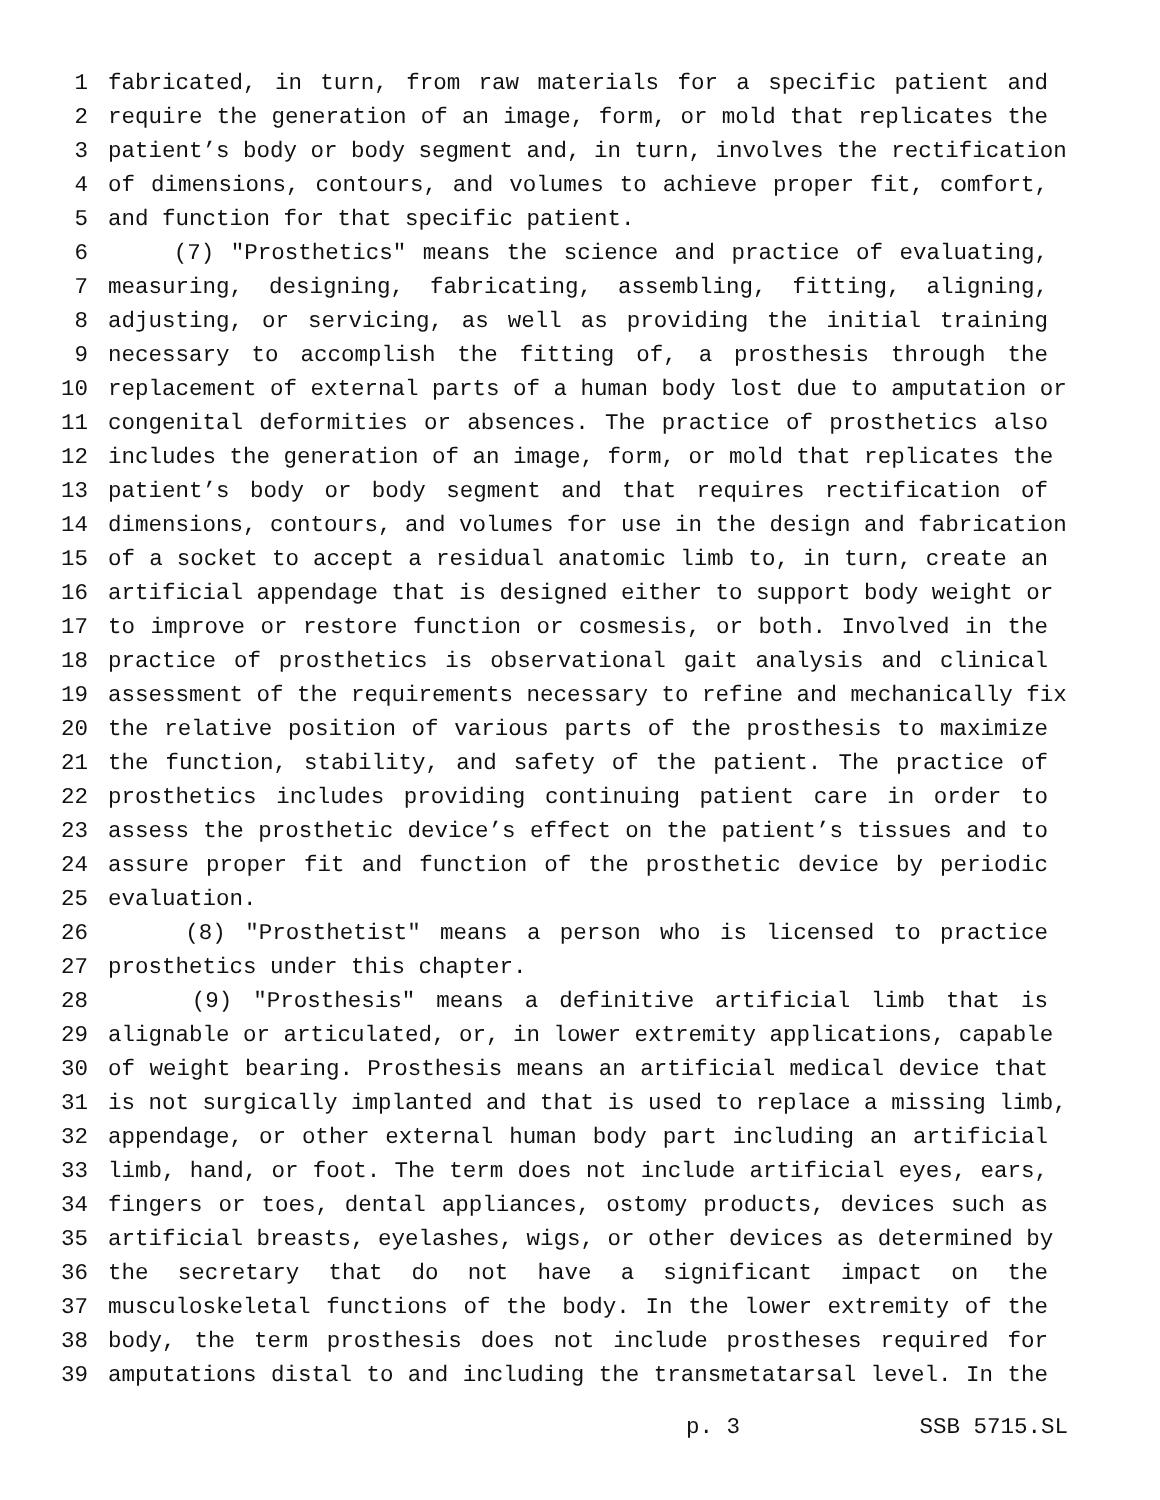1 fabricated, in turn, from raw materials for a specific patient and
2 require the generation of an image, form, or mold that replicates the
3 patient’s body or body segment and, in turn, involves the rectification
4 of dimensions, contours, and volumes to achieve proper fit, comfort,
5 and function for that specific patient.
6 (7) "Prosthetics" means the science and practice of evaluating,
7 measuring, designing, fabricating, assembling, fitting, aligning,
8 adjusting, or servicing, as well as providing the initial training
9 necessary to accomplish the fitting of, a prosthesis through the
10 replacement of external parts of a human body lost due to amputation or
11 congenital deformities or absences. The practice of prosthetics also
12 includes the generation of an image, form, or mold that replicates the
13 patient’s body or body segment and that requires rectification of
14 dimensions, contours, and volumes for use in the design and fabrication
15 of a socket to accept a residual anatomic limb to, in turn, create an
16 artificial appendage that is designed either to support body weight or
17 to improve or restore function or cosmesis, or both. Involved in the
18 practice of prosthetics is observational gait analysis and clinical
19 assessment of the requirements necessary to refine and mechanically fix
20 the relative position of various parts of the prosthesis to maximize
21 the function, stability, and safety of the patient. The practice of
22 prosthetics includes providing continuing patient care in order to
23 assess the prosthetic device’s effect on the patient’s tissues and to
24 assure proper fit and function of the prosthetic device by periodic
25 evaluation.
26 (8) "Prosthetist" means a person who is licensed to practice
27 prosthetics under this chapter.
28 (9) "Prosthesis" means a definitive artificial limb that is
29 alignable or articulated, or, in lower extremity applications, capable
30 of weight bearing. Prosthesis means an artificial medical device that
31 is not surgically implanted and that is used to replace a missing limb,
32 appendage, or other external human body part including an artificial
33 limb, hand, or foot. The term does not include artificial eyes, ears,
34 fingers or toes, dental appliances, ostomy products, devices such as
35 artificial breasts, eyelashes, wigs, or other devices as determined by
36 the secretary that do not have a significant impact on the
37 musculoskeletal functions of the body. In the lower extremity of the
38 body, the term prosthesis does not include prostheses required for
39 amputations distal to and including the transmetatarsal level. In the
p. 3 SSB 5715.SL